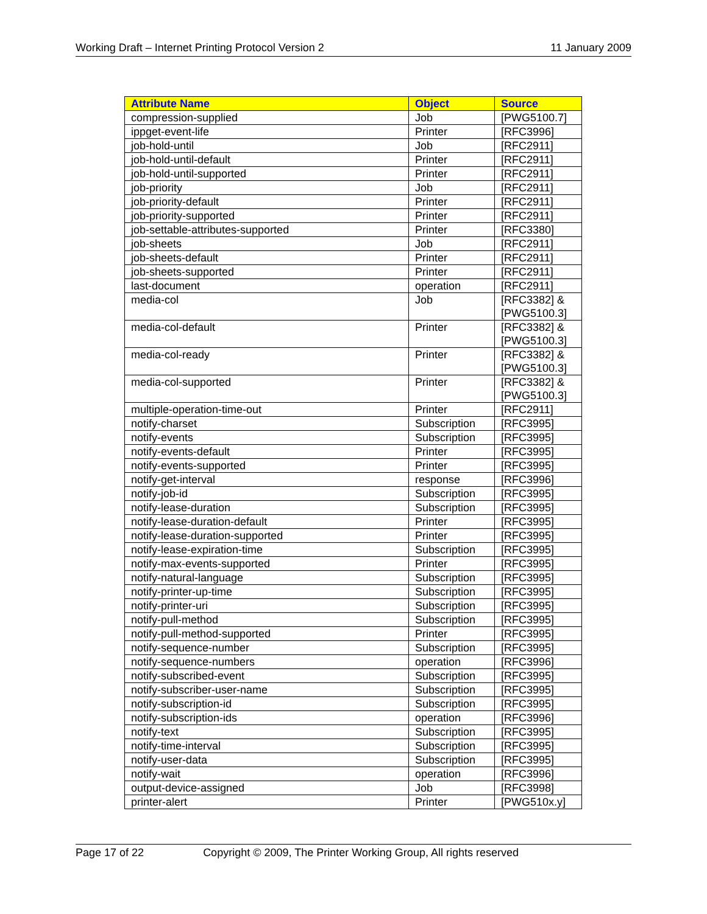Working Draft – Internet Printing Protocol Version 2 11 January 2009
| Attribute Name | Object | Source |
| --- | --- | --- |
| compression-supplied | Job | [PWG5100.7] |
| ippget-event-life | Printer | [RFC3996] |
| job-hold-until | Job | [RFC2911] |
| job-hold-until-default | Printer | [RFC2911] |
| job-hold-until-supported | Printer | [RFC2911] |
| job-priority | Job | [RFC2911] |
| job-priority-default | Printer | [RFC2911] |
| job-priority-supported | Printer | [RFC2911] |
| job-settable-attributes-supported | Printer | [RFC3380] |
| job-sheets | Job | [RFC2911] |
| job-sheets-default | Printer | [RFC2911] |
| job-sheets-supported | Printer | [RFC2911] |
| last-document | operation | [RFC2911] |
| media-col | Job | [RFC3382] & [PWG5100.3] |
| media-col-default | Printer | [RFC3382] & [PWG5100.3] |
| media-col-ready | Printer | [RFC3382] & [PWG5100.3] |
| media-col-supported | Printer | [RFC3382] & [PWG5100.3] |
| multiple-operation-time-out | Printer | [RFC2911] |
| notify-charset | Subscription | [RFC3995] |
| notify-events | Subscription | [RFC3995] |
| notify-events-default | Printer | [RFC3995] |
| notify-events-supported | Printer | [RFC3995] |
| notify-get-interval | response | [RFC3996] |
| notify-job-id | Subscription | [RFC3995] |
| notify-lease-duration | Subscription | [RFC3995] |
| notify-lease-duration-default | Printer | [RFC3995] |
| notify-lease-duration-supported | Printer | [RFC3995] |
| notify-lease-expiration-time | Subscription | [RFC3995] |
| notify-max-events-supported | Printer | [RFC3995] |
| notify-natural-language | Subscription | [RFC3995] |
| notify-printer-up-time | Subscription | [RFC3995] |
| notify-printer-uri | Subscription | [RFC3995] |
| notify-pull-method | Subscription | [RFC3995] |
| notify-pull-method-supported | Printer | [RFC3995] |
| notify-sequence-number | Subscription | [RFC3995] |
| notify-sequence-numbers | operation | [RFC3996] |
| notify-subscribed-event | Subscription | [RFC3995] |
| notify-subscriber-user-name | Subscription | [RFC3995] |
| notify-subscription-id | Subscription | [RFC3995] |
| notify-subscription-ids | operation | [RFC3996] |
| notify-text | Subscription | [RFC3995] |
| notify-time-interval | Subscription | [RFC3995] |
| notify-user-data | Subscription | [RFC3995] |
| notify-wait | operation | [RFC3996] |
| output-device-assigned | Job | [RFC3998] |
| printer-alert | Printer | [PWG510x.y] |
Page 17 of 22 Copyright © 2009, The Printer Working Group, All rights reserved